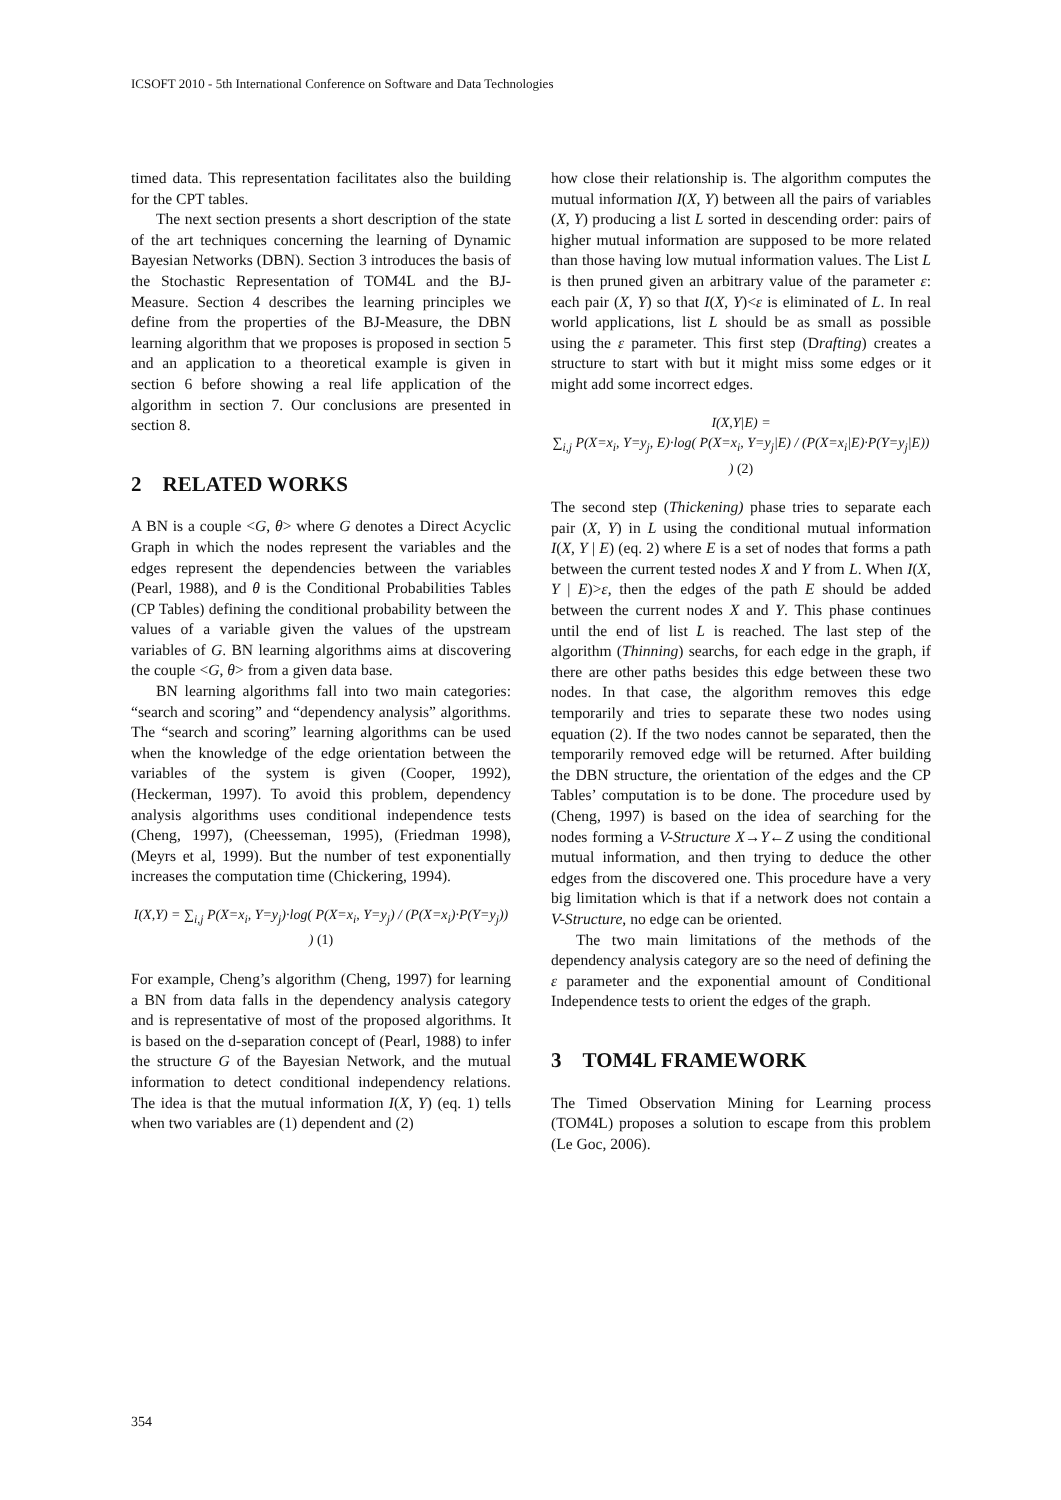ICSOFT 2010 - 5th International Conference on Software and Data Technologies
timed data. This representation facilitates also the building for the CPT tables.
The next section presents a short description of the state of the art techniques concerning the learning of Dynamic Bayesian Networks (DBN). Section 3 introduces the basis of the Stochastic Representation of TOM4L and the BJ-Measure. Section 4 describes the learning principles we define from the properties of the BJ-Measure, the DBN learning algorithm that we proposes is proposed in section 5 and an application to a theoretical example is given in section 6 before showing a real life application of the algorithm in section 7. Our conclusions are presented in section 8.
2 RELATED WORKS
A BN is a couple <G, θ> where G denotes a Direct Acyclic Graph in which the nodes represent the variables and the edges represent the dependencies between the variables (Pearl, 1988), and θ is the Conditional Probabilities Tables (CP Tables) defining the conditional probability between the values of a variable given the values of the upstream variables of G. BN learning algorithms aims at discovering the couple <G, θ> from a given data base.
BN learning algorithms fall into two main categories: “search and scoring” and “dependency analysis” algorithms. The “search and scoring” learning algorithms can be used when the knowledge of the edge orientation between the variables of the system is given (Cooper, 1992), (Heckerman, 1997). To avoid this problem, dependency analysis algorithms uses conditional independence tests (Cheng, 1997), (Cheesseman, 1995), (Friedman 1998), (Meyrs et al, 1999). But the number of test exponentially increases the computation time (Chickering, 1994).
I(X,Y) = ∑<sub>i,j</sub> P(X=x<sub>i</sub>, Y=y<sub>j</sub>)·log( P(X=x<sub>i</sub>, Y=y<sub>j</sub>) / (P(X=x<sub>i</sub>)·P(Y=y<sub>j</sub>)) ) (1)
For example, Cheng’s algorithm (Cheng, 1997) for learning a BN from data falls in the dependency analysis category and is representative of most of the proposed algorithms. It is based on the d-separation concept of (Pearl, 1988) to infer the structure G of the Bayesian Network, and the mutual information to detect conditional independency relations. The idea is that the mutual information I(X, Y) (eq. 1) tells when two variables are (1) dependent and (2)
how close their relationship is. The algorithm computes the mutual information I(X, Y) between all the pairs of variables (X, Y) producing a list L sorted in descending order: pairs of higher mutual information are supposed to be more related than those having low mutual information values. The List L is then pruned given an arbitrary value of the parameter ε: each pair (X, Y) so that I(X, Y)<ε is eliminated of L. In real world applications, list L should be as small as possible using the ε parameter. This first step (Drafting) creates a structure to start with but it might miss some edges or it might add some incorrect edges.
I(X,Y|E) =
∑<sub>i,j</sub> P(X=x<sub>i</sub>, Y=y<sub>j</sub>, E)·log( P(X=x<sub>i</sub>, Y=y<sub>j</sub>|E) / (P(X=x<sub>i</sub>|E)·P(Y=y<sub>j</sub>|E)) ) (2)
The second step (Thickening) phase tries to separate each pair (X, Y) in L using the conditional mutual information I(X, Y | E) (eq. 2) where E is a set of nodes that forms a path between the current tested nodes X and Y from L. When I(X, Y | E)>ε, then the edges of the path E should be added between the current nodes X and Y. This phase continues until the end of list L is reached. The last step of the algorithm (Thinning) searchs, for each edge in the graph, if there are other paths besides this edge between these two nodes. In that case, the algorithm removes this edge temporarily and tries to separate these two nodes using equation (2). If the two nodes cannot be separated, then the temporarily removed edge will be returned. After building the DBN structure, the orientation of the edges and the CP Tables’ computation is to be done. The procedure used by (Cheng, 1997) is based on the idea of searching for the nodes forming a V-Structure X→Y←Z using the conditional mutual information, and then trying to deduce the other edges from the discovered one. This procedure have a very big limitation which is that if a network does not contain a V-Structure, no edge can be oriented.
The two main limitations of the methods of the dependency analysis category are so the need of defining the ε parameter and the exponential amount of Conditional Independence tests to orient the edges of the graph.
3 TOM4L FRAMEWORK
The Timed Observation Mining for Learning process (TOM4L) proposes a solution to escape from this problem (Le Goc, 2006).
354